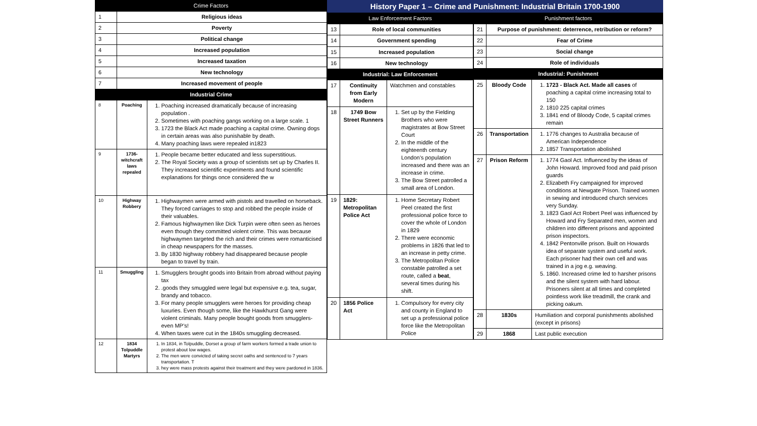| Crime Factors | | |
| --- | --- | --- |
| 1 | Religious ideas | |
| 2 | Poverty | |
| 3 | Political change | |
| 4 | Increased population | |
| 5 | Increased taxation | |
| 6 | New technology | |
| 7 | Increased movement of people | |
| Industrial Crime | | |
| 8 | Poaching | 1. Poaching increased dramatically because of increasing population . 2. Sometimes with poaching gangs working on a large scale. 1 3. 1723 the Black Act made poaching a capital crime. Owning dogs in certain areas was also punishable by death. 4. Many poaching laws were repealed in1823 |
| 9 | 1736- witchcraft laws repealed | 1. People became better educated and less superstitious. 2. The Royal Society was a group of scientists set up by Charles II. They increased scientific experiments and found scientific explanations for things once considered the w |
| 10 | Highway Robbery | 1. Highwaymen were armed with pistols and travelled on horseback. They forced carriages to stop and robbed the people inside of their valuables. 2. Famous highwaymen like Dick Turpin were often seen as heroes even though they committed violent crime. This was because highwaymen targeted the rich and their crimes were romanticised in cheap newspapers for the masses. 3. By 1830 highway robbery had disappeared because people began to travel by train. |
| 11 | Smuggling | 1. Smugglers brought goods into Britain from abroad without paying tax 2. .goods they smuggled were legal but expensive e.g. tea, sugar, brandy and tobacco. 3. For many people smugglers were heroes for providing cheap luxuries. Even though some, like the Hawkhurst Gang were violent criminals. Many people bought goods from smugglers- even MP’s! 4. When taxes were cut in the 1840s smuggling decreased. |
| 12 | 1834 Tolpuddle Martyrs | 1. In 1834, in Tolpuddle, Dorset a group of farm workers formed a trade union to protest about low wages. 2. The men were convicted of taking secret oaths and sentenced to 7 years transportation. T 3. hey were mass protests against their treatment and they were pardoned in 1836. |
History Paper 1 – Crime and Punishment: Industrial Britain 1700-1900
| Law Enforcement Factors | | |
| --- | --- | --- |
| 13 | Role of local communities | |
| 14 | Government spending | |
| 15 | Increased population | |
| 16 | New technology | |
| Industrial: Law Enforcement | | |
| 17 | Continuity from Early Modern | Watchmen and constables |
| 18 | 1749 Bow Street Runners | 1. Set up by the Fielding Brothers who were magistrates at Bow Street Court 2. In the middle of the eighteenth century London’s population increased and there was an increase in crime. 3. The Bow Street patrolled a small area of London. |
| 19 | 1829: Metropolitan Police Act | 1. Home Secretary Robert Peel created the first professional police force to cover the whole of London in 1829 2. There were economic problems in 1826 that led to an increase in petty crime. 3. The Metropolitan Police constable patrolled a set route, called a beat , several times during his shift. |
| 20 | 1856 Police Act | 1. Compulsory for every city and county in England to set up a professional police force like the Metropolitan Police |
| Punishment factors | | |
| --- | --- | --- |
| 21 | Purpose of punishment: deterrence, retribution or reform? | |
| 22 | Fear of Crime | |
| 23 | Social change | |
| 24 | Role of individuals | |
| Industrial: Punishment | | |
| 25 | Bloody Code | 1. 1723 - Black Act. Made all cases of poaching a capital crime increasing total to 150 2. 1810 225 capital crimes 3. 1841 end of Bloody Code, 5 capital crimes remain |
| 26 | Transportation | 1. 1776 changes to Australia because of American Independence 2. 1857 Transportation abolished |
| 27 | Prison Reform | 1. 1774 Gaol Act. Influenced by the ideas of John Howard. Improved food and paid prison guards 2. Elizabeth Fry campaigned for improved conditions at Newgate Prison. Trained women in sewing and introduced church services very Sunday. 3. 1823 Gaol Act Robert Peel was influenced by Howard and Fry Separated men, women and children into different prisons and appointed prison inspectors. 4. 1842 Pentonville prison. Built on Howards idea of separate system and useful work. Each prisoner had their own cell and was trained in a jog e.g. weaving. 5. 1860. Increased crime led to harsher prisons and the silent system with hard labour. Prisoners silent at all times and completed pointless work like treadmill, the crank and picking oakum. |
| 28 | 1830s | Humiliation and corporal punishments abolished (except in prisons) |
| 29 | 1868 | Last public execution |